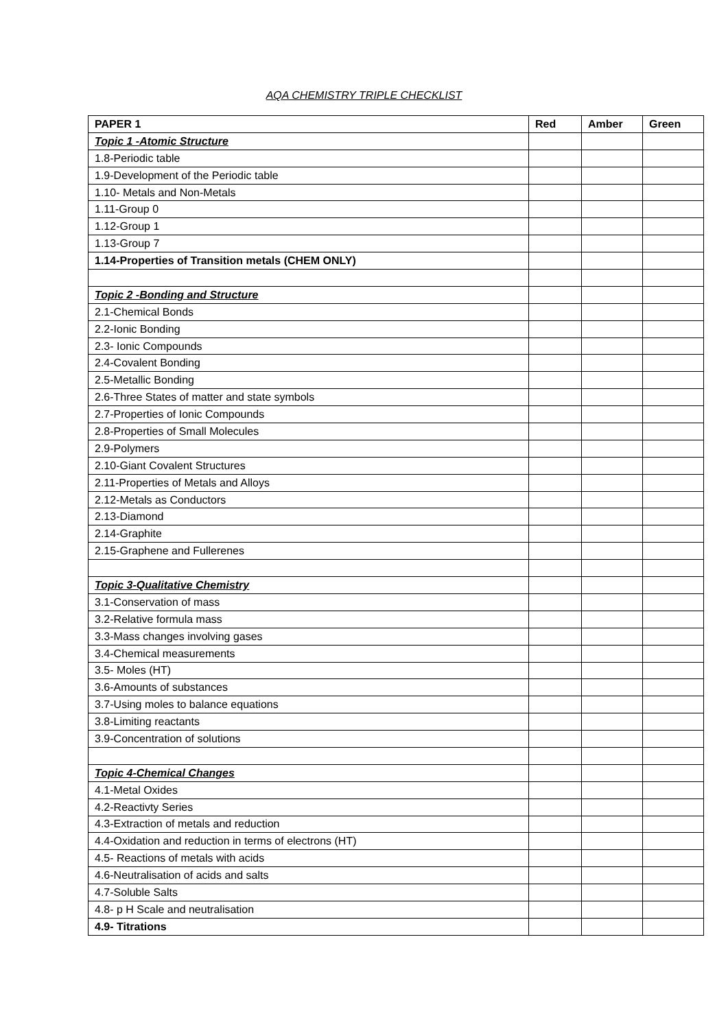AQA CHEMISTRY TRIPLE CHECKLIST
| PAPER 1 | Red | Amber | Green |
| --- | --- | --- | --- |
| Topic 1 -Atomic Structure | | | |
| 1.8-Periodic table | | | |
| 1.9-Development of the Periodic table | | | |
| 1.10- Metals and Non-Metals | | | |
| 1.11-Group 0 | | | |
| 1.12-Group 1 | | | |
| 1.13-Group 7 | | | |
| 1.14-Properties of Transition metals (CHEM ONLY) | | | |
| Topic 2 -Bonding and Structure | | | |
| 2.1-Chemical Bonds | | | |
| 2.2-Ionic Bonding | | | |
| 2.3- Ionic Compounds | | | |
| 2.4-Covalent Bonding | | | |
| 2.5-Metallic Bonding | | | |
| 2.6-Three States of matter and state symbols | | | |
| 2.7-Properties of Ionic Compounds | | | |
| 2.8-Properties of Small Molecules | | | |
| 2.9-Polymers | | | |
| 2.10-Giant Covalent Structures | | | |
| 2.11-Properties of Metals and Alloys | | | |
| 2.12-Metals as Conductors | | | |
| 2.13-Diamond | | | |
| 2.14-Graphite | | | |
| 2.15-Graphene and Fullerenes | | | |
| Topic 3-Qualitative Chemistry | | | |
| 3.1-Conservation of mass | | | |
| 3.2-Relative formula mass | | | |
| 3.3-Mass changes involving gases | | | |
| 3.4-Chemical measurements | | | |
| 3.5- Moles (HT) | | | |
| 3.6-Amounts of substances | | | |
| 3.7-Using moles to balance equations | | | |
| 3.8-Limiting reactants | | | |
| 3.9-Concentration of solutions | | | |
| Topic 4-Chemical Changes | | | |
| 4.1-Metal Oxides | | | |
| 4.2-Reactivty Series | | | |
| 4.3-Extraction of metals and reduction | | | |
| 4.4-Oxidation and reduction in terms of electrons (HT) | | | |
| 4.5- Reactions of metals with acids | | | |
| 4.6-Neutralisation of acids and salts | | | |
| 4.7-Soluble Salts | | | |
| 4.8- p H Scale and neutralisation | | | |
| 4.9- Titrations | | | |